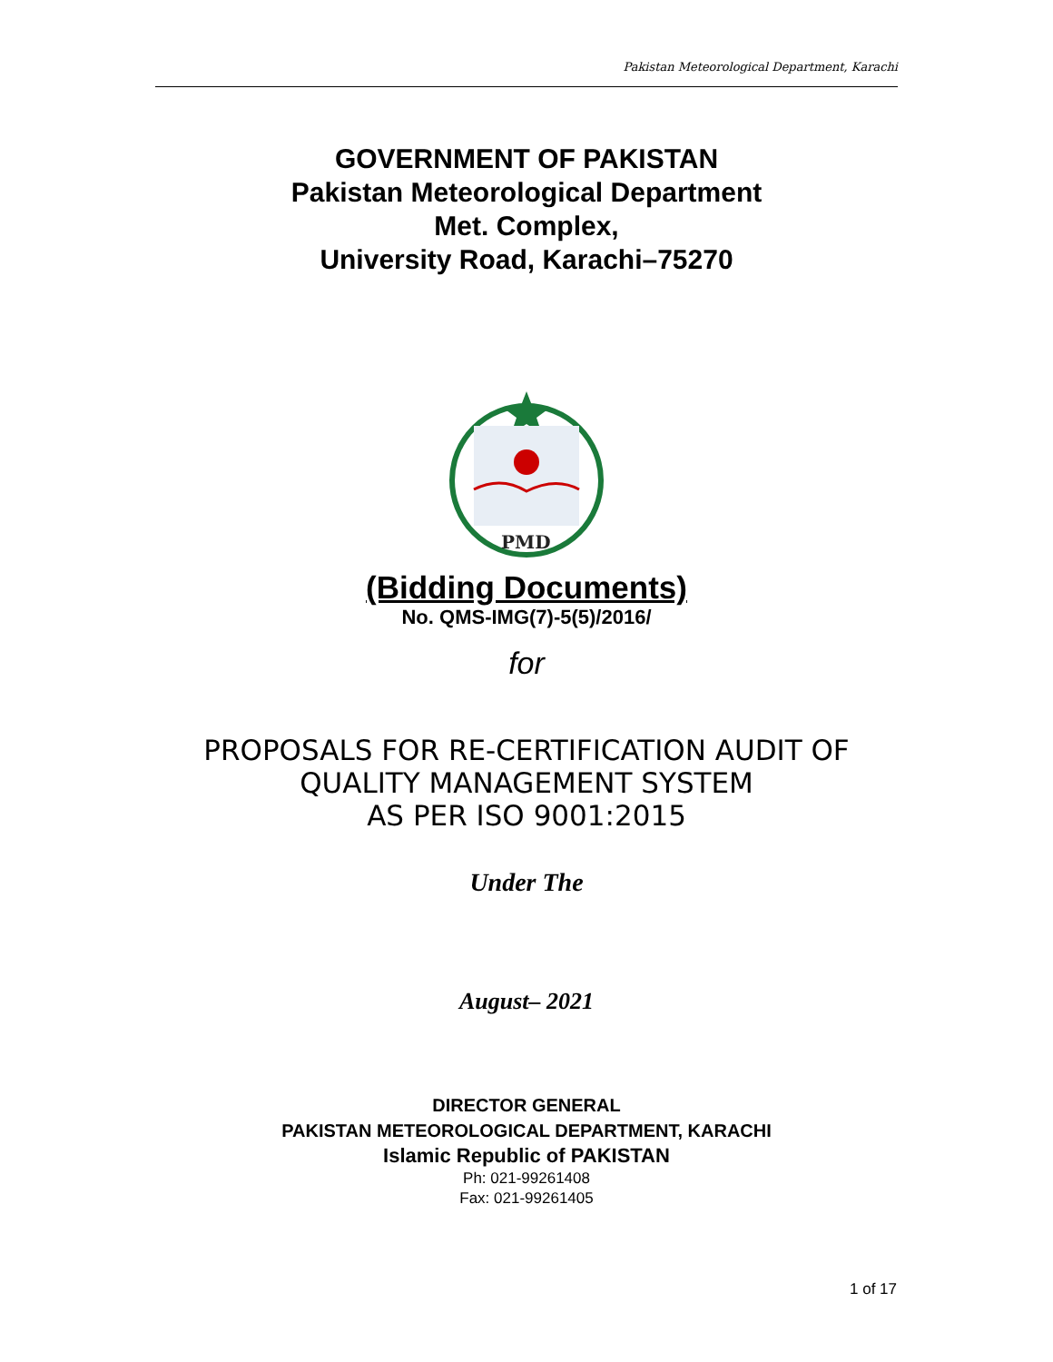Pakistan Meteorological Department, Karachi
GOVERNMENT OF PAKISTAN
Pakistan Meteorological Department
Met. Complex,
University Road, Karachi–75270
PMD
(Bidding Documents)
No. QMS-IMG(7)-5(5)/2016/
for
PROPOSALS FOR RE-CERTIFICATION AUDIT OF
QUALITY MANAGEMENT SYSTEM
AS PER ISO 9001:2015
Under The
August– 2021
DIRECTOR GENERAL
PAKISTAN METEOROLOGICAL DEPARTMENT, KARACHI
Islamic Republic of PAKISTAN
Ph: 021-99261408
Fax: 021-99261405
1 of 17